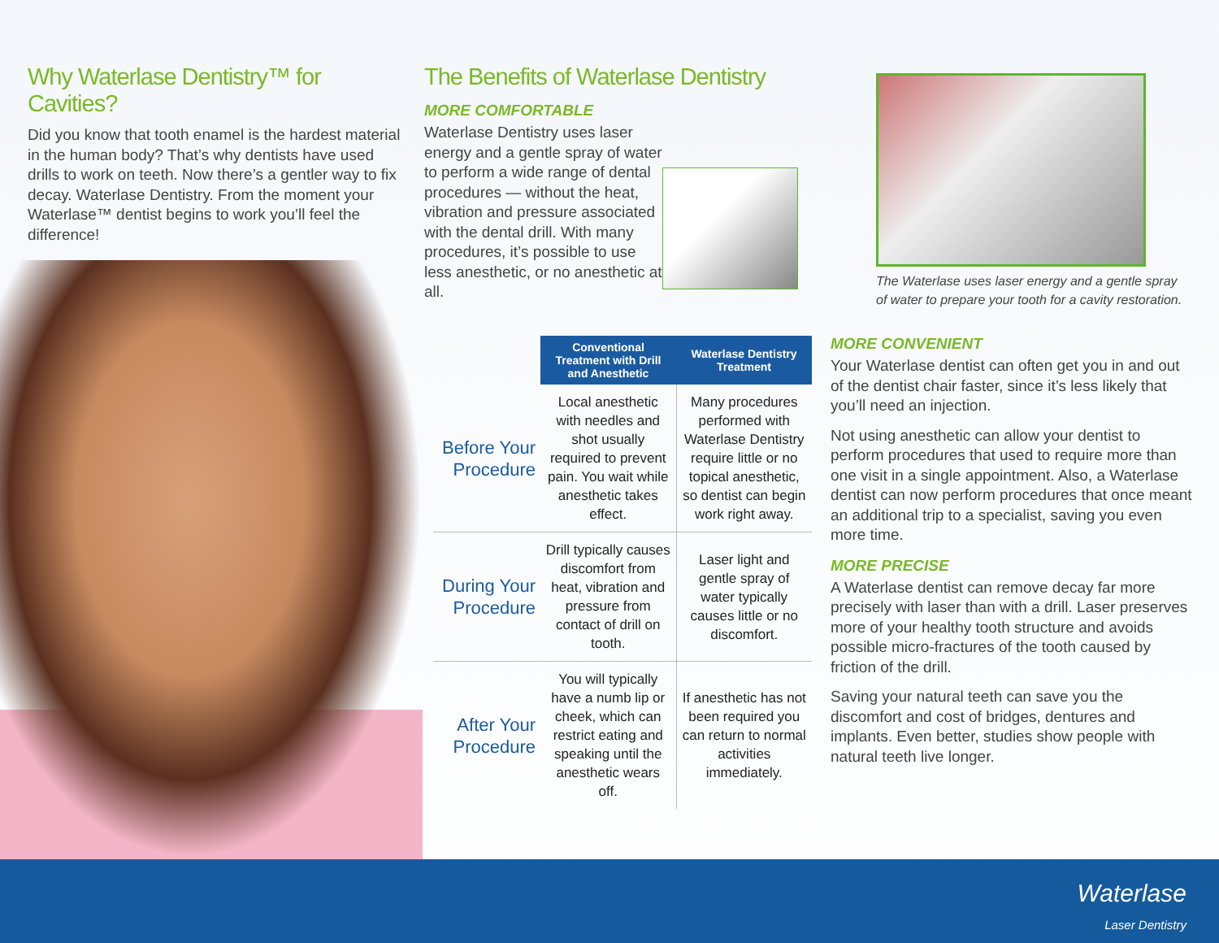Why Waterlase Dentistry™ for Cavities?
Did you know that tooth enamel is the hardest material in the human body? That’s why dentists have used drills to work on teeth. Now there’s a gentler way to fix decay. Waterlase Dentistry. From the moment your Waterlase™ dentist begins to work you’ll feel the difference!
The Benefits of Waterlase Dentistry
MORE COMFORTABLE
Waterlase Dentistry uses laser energy and a gentle spray of water to perform a wide range of dental procedures — without the heat, vibration and pressure associated with the dental drill. With many procedures, it’s possible to use less anesthetic, or no anesthetic at all.
| | Conventional Treatment with Drill and Anesthetic | Waterlase Dentistry Treatment |
| Before Your Procedure | Local anesthetic with needles and shot usually required to prevent pain. You wait while anesthetic takes effect. | Many procedures performed with Waterlase Dentistry require little or no topical anesthetic, so dentist can begin work right away. |
| During Your Procedure | Drill typically causes discomfort from heat, vibration and pressure from contact of drill on tooth. | Laser light and gentle spray of water typically causes little or no discomfort. |
| After Your Procedure | You will typically have a numb lip or cheek, which can restrict eating and speaking until the anesthetic wears off. | If anesthetic has not been required you can return to normal activities immediately. |
The Waterlase uses laser energy and a gentle spray of water to prepare your tooth for a cavity restoration.
MORE CONVENIENT
Your Waterlase dentist can often get you in and out of the dentist chair faster, since it’s less likely that you’ll need an injection.
Not using anesthetic can allow your dentist to perform procedures that used to require more than one visit in a single appointment. Also, a Waterlase dentist can now perform procedures that once meant an additional trip to a specialist, saving you even more time.
MORE PRECISE
A Waterlase dentist can remove decay far more precisely with laser than with a drill. Laser preserves more of your healthy tooth structure and avoids possible micro-fractures of the tooth caused by friction of the drill.
Saving your natural teeth can save you the discomfort and cost of bridges, dentures and implants. Even better, studies show people with natural teeth live longer.
Waterlase
Laser Dentistry